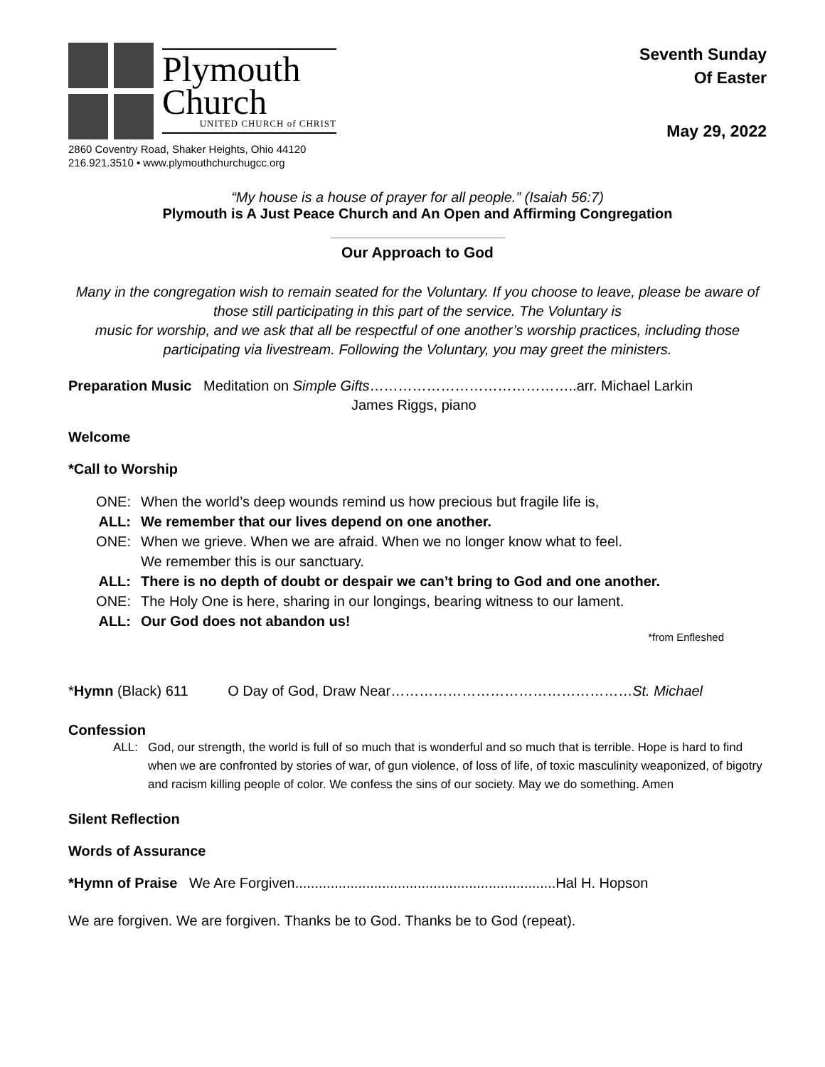Plymouth
Church
UNITED CHURCH of CHRIST
2860 Coventry Road, Shaker Heights, Ohio 44120
216.921.3510 • www.plymouthchurchugcc.org
Seventh Sunday
Of Easter
May 29, 2022
“My house is a house of prayer for all people.” (Isaiah 56:7)
Plymouth is A Just Peace Church and An Open and Affirming Congregation
Our Approach to God
Many in the congregation wish to remain seated for the Voluntary. If you choose to leave, please be aware of those still participating in this part of the service. The Voluntary is
music for worship, and we ask that all be respectful of one another’s worship practices, including those participating via livestream. Following the Voluntary, you may greet the ministers.
Preparation Music Meditation on Simple Gifts……………………………………..arr. Michael Larkin
James Riggs, piano
Welcome
*Call to Worship
ONE: When the world’s deep wounds remind us how precious but fragile life is,
ALL: We remember that our lives depend on one another.
ONE: When we grieve. When we are afraid. When we no longer know what to feel.
We remember this is our sanctuary.
ALL: There is no depth of doubt or despair we can’t bring to God and one another.
ONE: The Holy One is here, sharing in our longings, bearing witness to our lament.
ALL: Our God does not abandon us!
*from Enfleshed
*Hymn (Black) 611 O Day of God, Draw Near……………………………………………St. Michael
Confession
ALL: God, our strength, the world is full of so much that is wonderful and so much that is terrible. Hope is hard to find when we are confronted by stories of war, of gun violence, of loss of life, of toxic masculinity weaponized, of bigotry and racism killing people of color. We confess the sins of our society. May we do something. Amen
Silent Reflection
Words of Assurance
*Hymn of Praise We Are Forgiven..................................................................Hal H. Hopson
We are forgiven. We are forgiven. Thanks be to God. Thanks be to God (repeat).